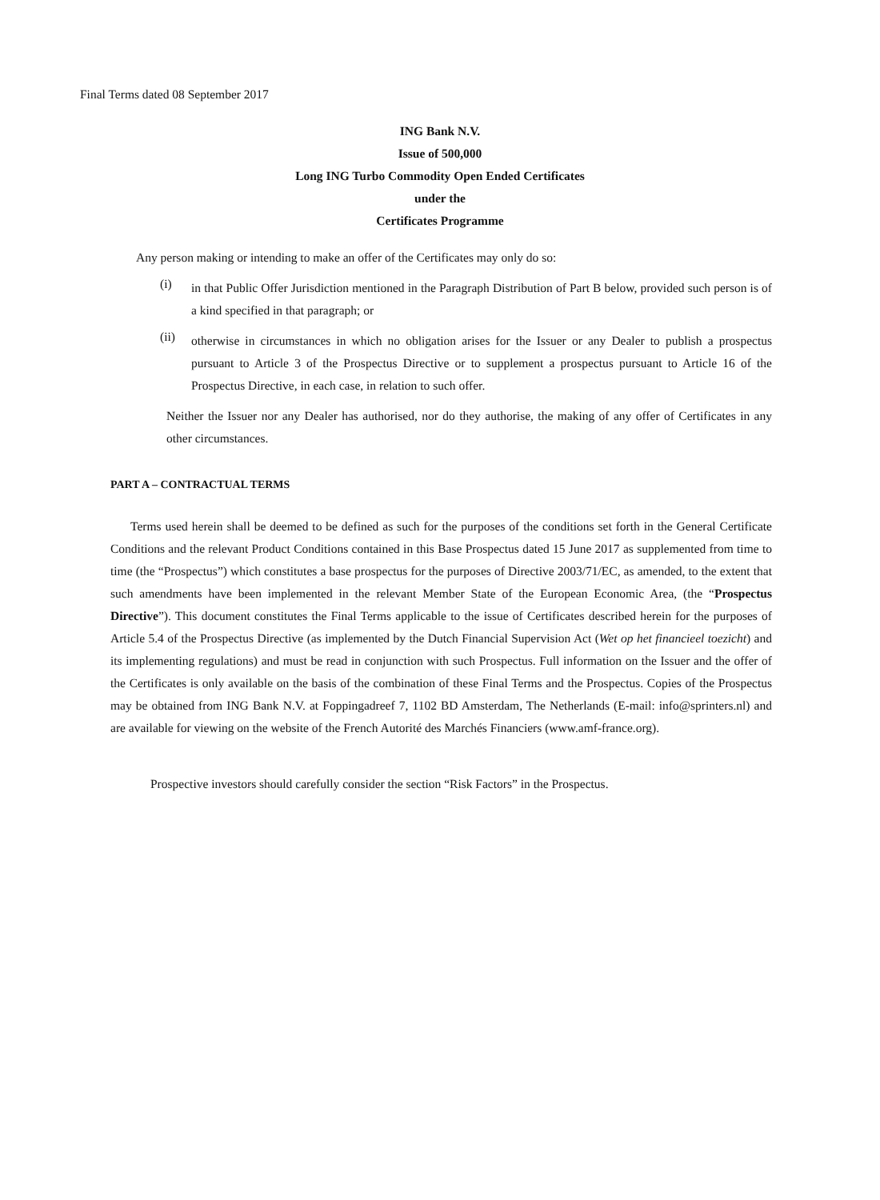Final Terms dated 08 September 2017
ING Bank N.V.
Issue of 500,000
Long ING Turbo Commodity Open Ended Certificates
under the
Certificates Programme
Any person making or intending to make an offer of the Certificates may only do so:
(i)
in that Public Offer Jurisdiction mentioned in the Paragraph Distribution of Part B below, provided such person is of a kind specified in that paragraph; or
(ii)
otherwise in circumstances in which no obligation arises for the Issuer or any Dealer to publish a prospectus pursuant to Article 3 of the Prospectus Directive or to supplement a prospectus pursuant to Article 16 of the Prospectus Directive, in each case, in relation to such offer.
Neither the Issuer nor any Dealer has authorised, nor do they authorise, the making of any offer of Certificates in any other circumstances.
PART A – CONTRACTUAL TERMS
Terms used herein shall be deemed to be defined as such for the purposes of the conditions set forth in the General Certificate Conditions and the relevant Product Conditions contained in this Base Prospectus dated 15 June 2017 as supplemented from time to time (the “Prospectus”) which constitutes a base prospectus for the purposes of Directive 2003/71/EC, as amended, to the extent that such amendments have been implemented in the relevant Member State of the European Economic Area, (the “Prospectus Directive”). This document constitutes the Final Terms applicable to the issue of Certificates described herein for the purposes of Article 5.4 of the Prospectus Directive (as implemented by the Dutch Financial Supervision Act (Wet op het financieel toezicht) and its implementing regulations) and must be read in conjunction with such Prospectus. Full information on the Issuer and the offer of the Certificates is only available on the basis of the combination of these Final Terms and the Prospectus. Copies of the Prospectus may be obtained from ING Bank N.V. at Foppingadreef 7, 1102 BD Amsterdam, The Netherlands (E-mail: info@sprinters.nl) and are available for viewing on the website of the French Autorité des Marchés Financiers (www.amf-france.org).
Prospective investors should carefully consider the section “Risk Factors” in the Prospectus.